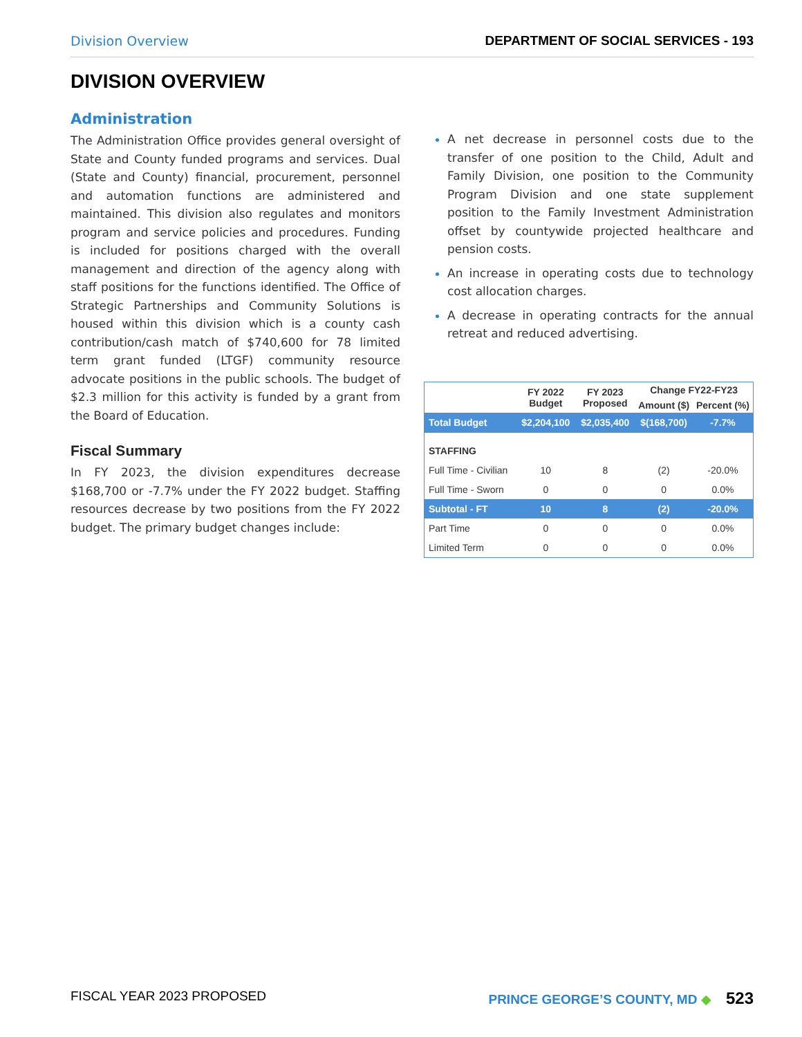Division Overview DEPARTMENT OF SOCIAL SERVICES - 193
DIVISION OVERVIEW
Administration
The Administration Office provides general oversight of State and County funded programs and services. Dual (State and County) financial, procurement, personnel and automation functions are administered and maintained. This division also regulates and monitors program and service policies and procedures. Funding is included for positions charged with the overall management and direction of the agency along with staff positions for the functions identified. The Office of Strategic Partnerships and Community Solutions is housed within this division which is a county cash contribution/cash match of $740,600 for 78 limited term grant funded (LTGF) community resource advocate positions in the public schools. The budget of $2.3 million for this activity is funded by a grant from the Board of Education.
Fiscal Summary
In FY 2023, the division expenditures decrease $168,700 or -7.7% under the FY 2022 budget. Staffing resources decrease by two positions from the FY 2022 budget. The primary budget changes include:
A net decrease in personnel costs due to the transfer of one position to the Child, Adult and Family Division, one position to the Community Program Division and one state supplement position to the Family Investment Administration offset by countywide projected healthcare and pension costs.
An increase in operating costs due to technology cost allocation charges.
A decrease in operating contracts for the annual retreat and reduced advertising.
| | FY 2022 Budget | FY 2023 Proposed | Change FY22-FY23 | |
| --- | --- | --- | --- | --- |
| | | | Amount ($) | Percent (%) |
| Total Budget | $2,204,100 | $2,035,400 | $(168,700) | -7.7% |
| STAFFING | | | | |
| Full Time - Civilian | 10 | 8 | (2) | -20.0% |
| Full Time - Sworn | 0 | 0 | 0 | 0.0% |
| Subtotal - FT | 10 | 8 | (2) | -20.0% |
| Part Time | 0 | 0 | 0 | 0.0% |
| Limited Term | 0 | 0 | 0 | 0.0% |
FISCAL YEAR 2023 PROPOSED PRINCE GEORGE’S COUNTY, MD ◆ 523